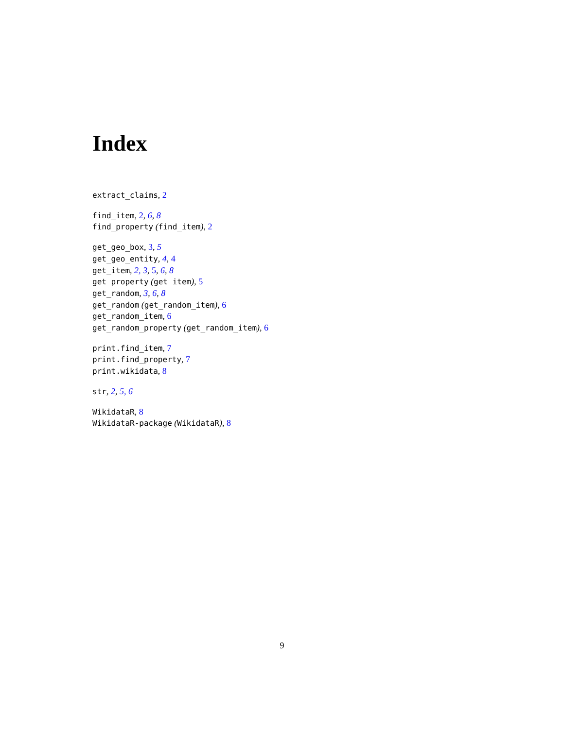Index
extract_claims, 2
find_item, 2, 6, 8
find_property (find_item), 2
get_geo_box, 3, 5
get_geo_entity, 4, 4
get_item, 2, 3, 5, 6, 8
get_property (get_item), 5
get_random, 3, 6, 8
get_random (get_random_item), 6
get_random_item, 6
get_random_property (get_random_item), 6
print.find_item, 7
print.find_property, 7
print.wikidata, 8
str, 2, 5, 6
WikidataR, 8
WikidataR-package (WikidataR), 8
9